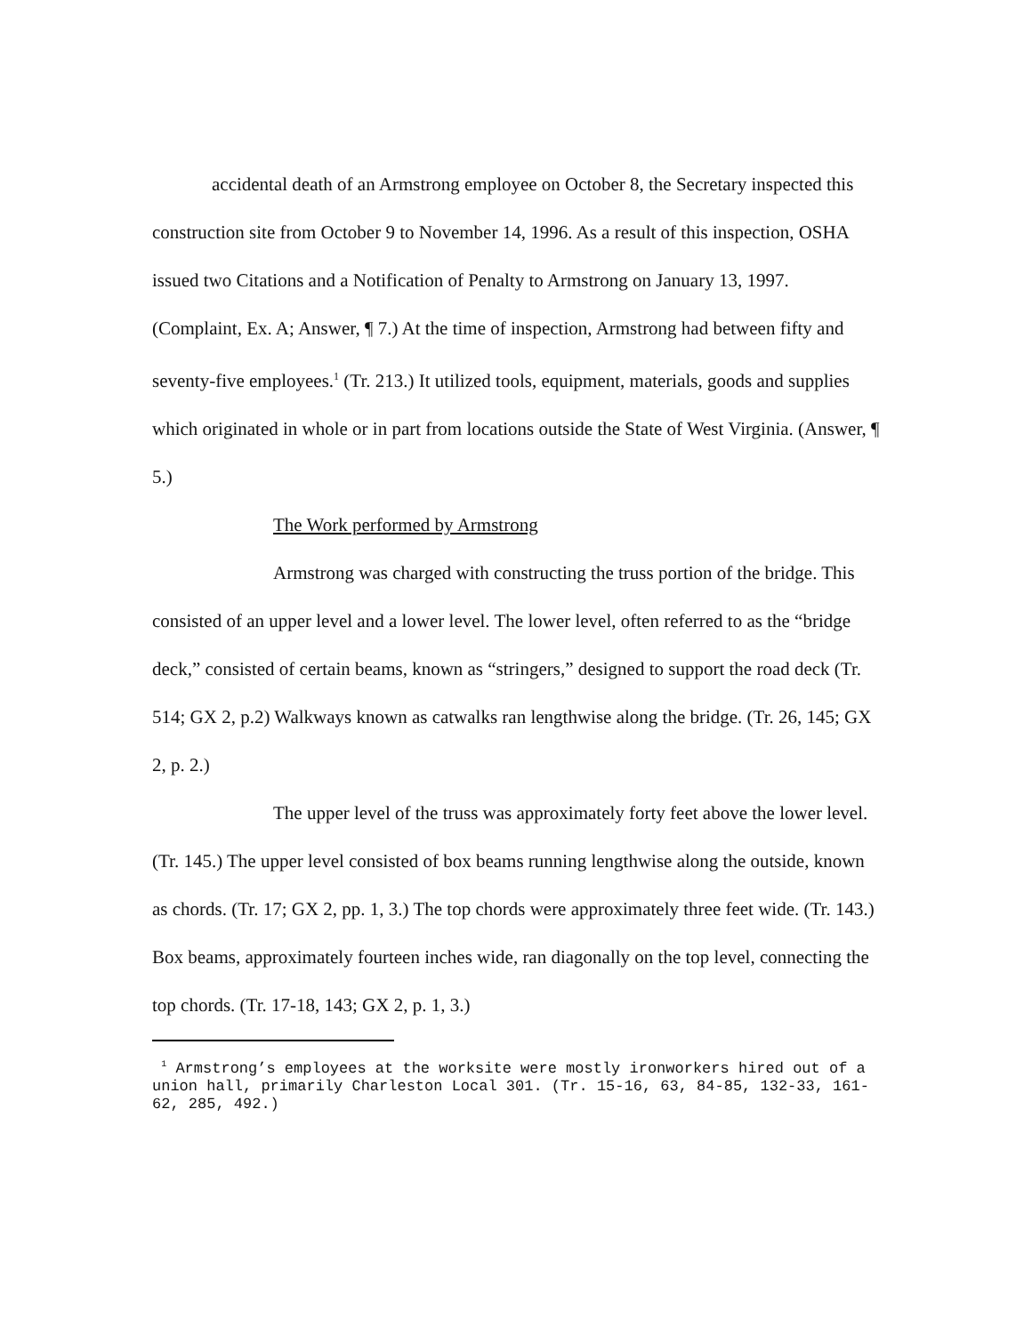accidental death of an Armstrong employee on October 8, the Secretary inspected this construction site from October 9 to November 14, 1996. As a result of this inspection, OSHA issued two Citations and a Notification of Penalty to Armstrong on January 13, 1997. (Complaint, Ex. A; Answer, ¶ 7.) At the time of inspection, Armstrong had between fifty and seventy-five employees.<sup>1</sup> (Tr. 213.) It utilized tools, equipment, materials, goods and supplies which originated in whole or in part from locations outside the State of West Virginia. (Answer, ¶ 5.)
The Work performed by Armstrong
Armstrong was charged with constructing the truss portion of the bridge. This consisted of an upper level and a lower level. The lower level, often referred to as the “bridge deck,” consisted of certain beams, known as “stringers,” designed to support the road deck (Tr. 514; GX 2, p.2) Walkways known as catwalks ran lengthwise along the bridge. (Tr. 26, 145; GX 2, p. 2.)
The upper level of the truss was approximately forty feet above the lower level. (Tr. 145.) The upper level consisted of box beams running lengthwise along the outside, known as chords. (Tr. 17; GX 2, pp. 1, 3.) The top chords were approximately three feet wide. (Tr. 143.) Box beams, approximately fourteen inches wide, ran diagonally on the top level, connecting the top chords. (Tr. 17-18, 143; GX 2, p. 1, 3.)
<sup>1</sup> Armstrong’s employees at the worksite were mostly ironworkers hired out of a union hall, primarily Charleston Local 301. (Tr. 15-16, 63, 84-85, 132-33, 161-62, 285, 492.)